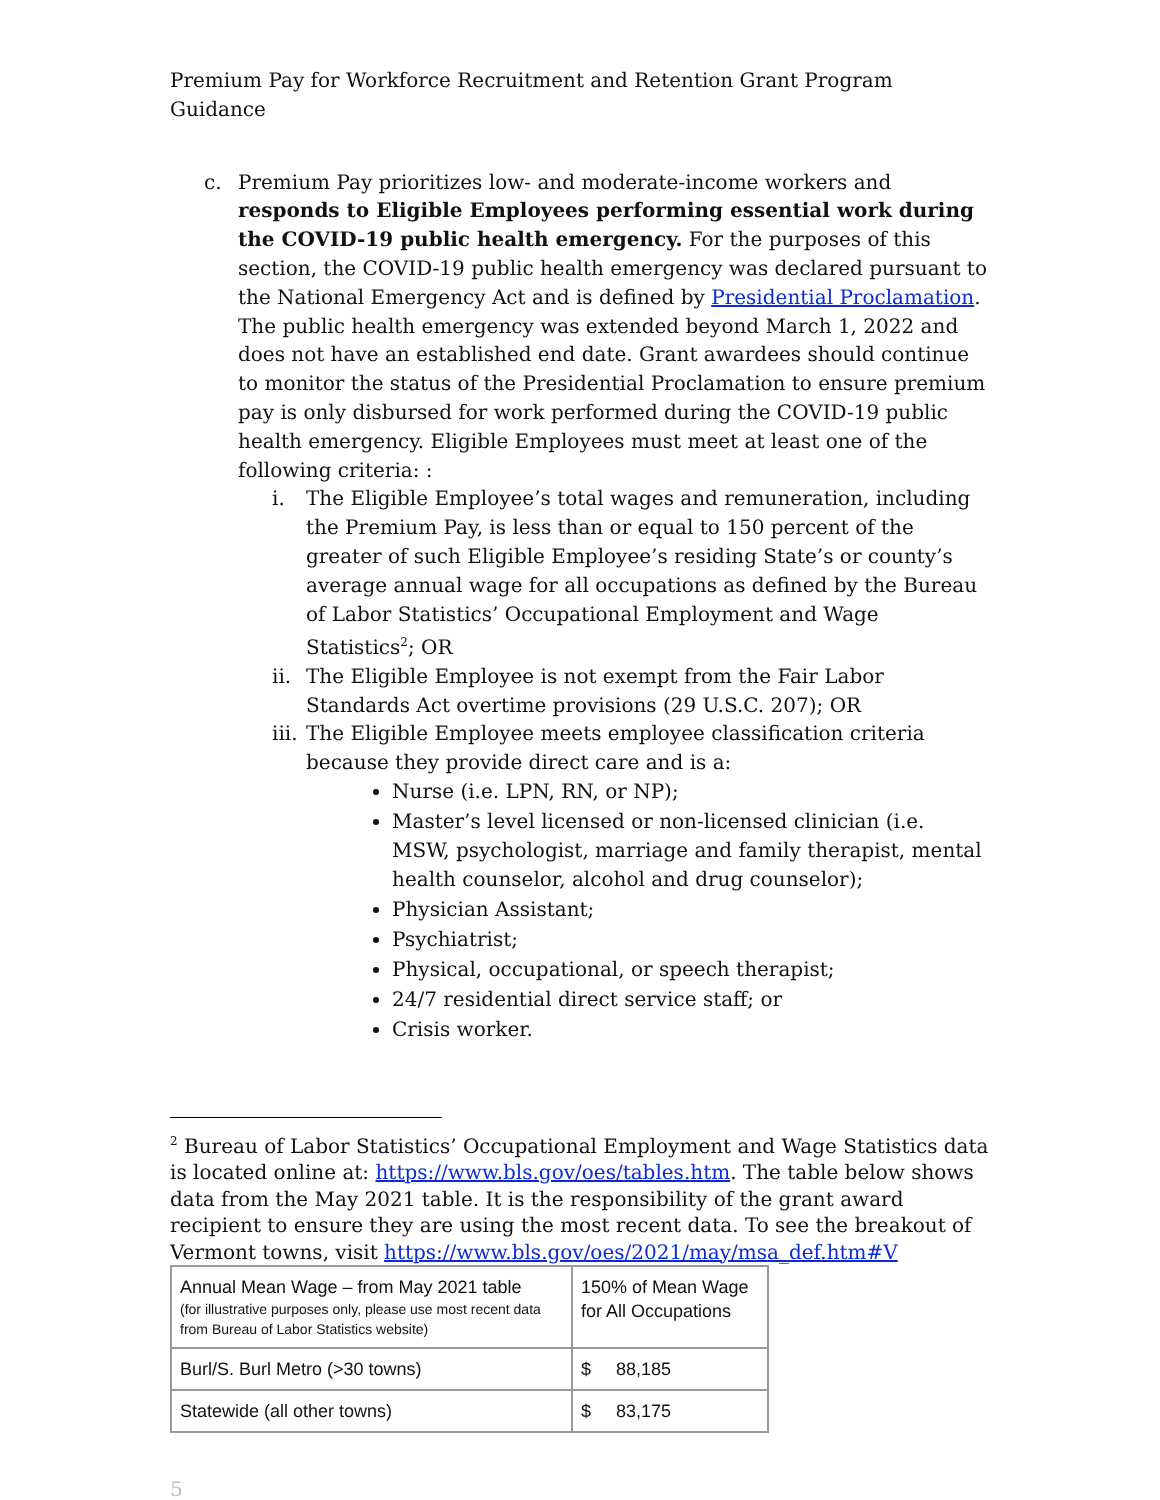Premium Pay for Workforce Recruitment and Retention Grant Program Guidance
c. Premium Pay prioritizes low- and moderate-income workers and responds to Eligible Employees performing essential work during the COVID-19 public health emergency. For the purposes of this section, the COVID-19 public health emergency was declared pursuant to the National Emergency Act and is defined by Presidential Proclamation. The public health emergency was extended beyond March 1, 2022 and does not have an established end date. Grant awardees should continue to monitor the status of the Presidential Proclamation to ensure premium pay is only disbursed for work performed during the COVID-19 public health emergency. Eligible Employees must meet at least one of the following criteria: :
i. The Eligible Employee’s total wages and remuneration, including the Premium Pay, is less than or equal to 150 percent of the greater of such Eligible Employee’s residing State’s or county’s average annual wage for all occupations as defined by the Bureau of Labor Statistics’ Occupational Employment and Wage Statistics<sup>2</sup>; OR
ii.
The Eligible Employee is not exempt from the Fair Labor Standards Act overtime provisions (29 U.S.C. 207); OR
iii.
The Eligible Employee meets employee classification criteria because they provide direct care and is a:
Nurse (i.e. LPN, RN, or NP);
Master’s level licensed or non-licensed clinician (i.e. MSW, psychologist, marriage and family therapist, mental health counselor, alcohol and drug counselor);
Physician Assistant;
Psychiatrist;
Physical, occupational, or speech therapist;
24/7 residential direct service staff; or
Crisis worker.
<sup>2</sup> Bureau of Labor Statistics’ Occupational Employment and Wage Statistics data is located online at: https://www.bls.gov/oes/tables.htm. The table below shows data from the May 2021 table. It is the responsibility of the grant award recipient to ensure they are using the most recent data. To see the breakout of Vermont towns, visit https://www.bls.gov/oes/2021/may/msa_def.htm#V
| Annual Mean Wage – from May 2021 table (for illustrative purposes only, please use most recent data from Bureau of Labor Statistics website) | 150% of Mean Wage for All Occupations |
| Burl/S. Burl Metro (>30 towns) | $ 88,185 |
| Statewide (all other towns) | $ 83,175 |
5